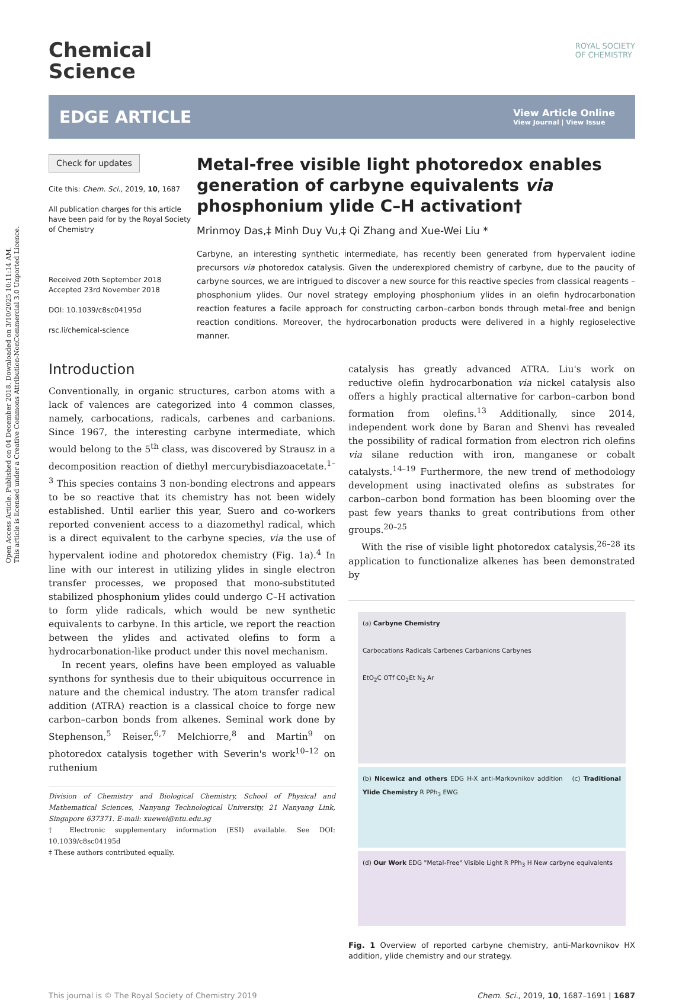Open Access Article. Published on 04 December 2018. Downloaded on 3/10/2025 10:11:14 AM.
This article is licensed under a Creative Commons Attribution-NonCommercial 3.0 Unported Licence.
Chemical
Science
ROYAL SOCIETY
OF CHEMISTRY
EDGE ARTICLE View Article Online
View Journal | View Issue
Check for updates
Cite this: Chem. Sci., 2019, 10, 1687
All publication charges for this article have been paid for by the Royal Society of Chemistry
Received 20th September 2018
Accepted 23rd November 2018
DOI: 10.1039/c8sc04195d
rsc.li/chemical-science
Metal-free visible light photoredox enables generation of carbyne equivalents via phosphonium ylide C–H activation†
Mrinmoy Das,‡ Minh Duy Vu,‡ Qi Zhang and Xue-Wei Liu *
Carbyne, an interesting synthetic intermediate, has recently been generated from hypervalent iodine precursors via photoredox catalysis. Given the underexplored chemistry of carbyne, due to the paucity of carbyne sources, we are intrigued to discover a new source for this reactive species from classical reagents – phosphonium ylides. Our novel strategy employing phosphonium ylides in an olefin hydrocarbonation reaction features a facile approach for constructing carbon–carbon bonds through metal-free and benign reaction conditions. Moreover, the hydrocarbonation products were delivered in a highly regioselective manner.
Introduction
Conventionally, in organic structures, carbon atoms with a lack of valences are categorized into 4 common classes, namely, carbocations, radicals, carbenes and carbanions. Since 1967, the interesting carbyne intermediate, which would belong to the 5<sup>th</sup> class, was discovered by Strausz in a decomposition reaction of diethyl mercurybisdiazoacetate.<sup>1–3</sup> This species contains 3 non-bonding electrons and appears to be so reactive that its chemistry has not been widely established. Until earlier this year, Suero and co-workers reported convenient access to a diazomethyl radical, which is a direct equivalent to the carbyne species, via the use of hypervalent iodine and photoredox chemistry (Fig. 1a).<sup>4</sup> In line with our interest in utilizing ylides in single electron transfer processes, we proposed that mono-substituted stabilized phosphonium ylides could undergo C–H activation to form ylide radicals, which would be new synthetic equivalents to carbyne. In this article, we report the reaction between the ylides and activated olefins to form a hydrocarbonation-like product under this novel mechanism.
In recent years, olefins have been employed as valuable synthons for synthesis due to their ubiquitous occurrence in nature and the chemical industry. The atom transfer radical addition (ATRA) reaction is a classical choice to forge new carbon–carbon bonds from alkenes. Seminal work done by Stephenson,<sup>5</sup> Reiser,<sup>6,7</sup> Melchiorre,<sup>8</sup> and Martin<sup>9</sup> on photoredox catalysis together with Severin's work<sup>10–12</sup> on ruthenium
Division of Chemistry and Biological Chemistry, School of Physical and Mathematical Sciences, Nanyang Technological University, 21 Nanyang Link, Singapore 637371. E-mail: xuewei@ntu.edu.sg
† Electronic supplementary information (ESI) available. See DOI: 10.1039/c8sc04195d
‡ These authors contributed equally.
catalysis has greatly advanced ATRA. Liu's work on reductive olefin hydrocarbonation via nickel catalysis also offers a highly practical alternative for carbon–carbon bond formation from olefins.<sup>13</sup> Additionally, since 2014, independent work done by Baran and Shenvi has revealed the possibility of radical formation from electron rich olefins via silane reduction with iron, manganese or cobalt catalysts.<sup>14–19</sup> Furthermore, the new trend of methodology development using inactivated olefins as substrates for carbon–carbon bond formation has been blooming over the past few years thanks to great contributions from other groups.<sup>20–25</sup>
With the rise of visible light photoredox catalysis,<sup>26–28</sup> its application to functionalize alkenes has been demonstrated by
(a) Carbyne Chemistry
Carbocations Radicals Carbenes Carbanions Carbynes
EtO<sub>2</sub>C OTf CO<sub>2</sub>Et N<sub>2</sub> Ar
(b) Nicewicz and others EDG H-X anti-Markovnikov addition (c) Traditional Ylide Chemistry R PPh<sub>3</sub> EWG
(d) Our Work EDG "Metal-Free" Visible Light R PPh<sub>3</sub> H New carbyne equivalents
Fig. 1 Overview of reported carbyne chemistry, anti-Markovnikov HX addition, ylide chemistry and our strategy.
This journal is © The Royal Society of Chemistry 2019 Chem. Sci., 2019, 10, 1687–1691 | 1687